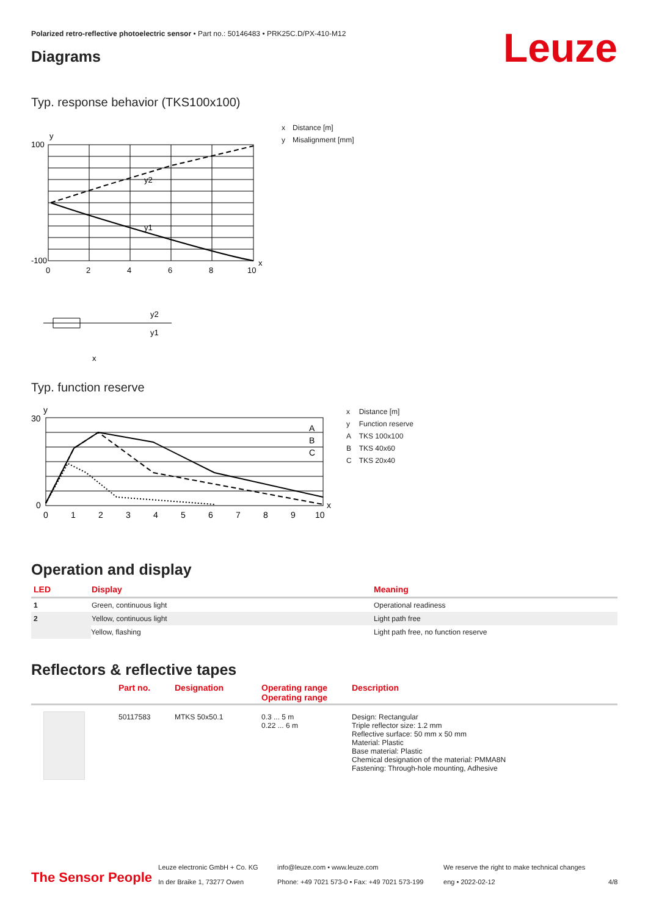Polarized retro-reflective photoelectric sensor • Part no.: 50146483 • PRK25C.D/PX-410-M12
Leuze Diagrams
Typ. response behavior (TKS100x100)
y
y2
y1
x
100
-100
0
2
4
6
8
10
y2
y1
x
| x | Distance [m] |
| y | Misalignment [mm] |
Typ. function reserve
y
A
B
C
30
0
0
1
2
3
4
5
6
7
8
9
10
x
| x | Distance [m] |
| y | Function reserve |
| A | TKS 100x100 |
| B | TKS 40x60 |
| C | TKS 20x40 |
Operation and display
| LED | Display | Meaning |
| --- | --- | --- |
| 1 | Green, continuous light | Operational readiness |
| 2 | Yellow, continuous light | Light path free |
| | Yellow, flashing | Light path free, no function reserve |
Reflectors & reflective tapes
| | Part no. | Designation | Operating range Operating range | Description |
| --- | --- | --- | --- | --- |
| | 50117583 | MTKS 50x50.1 | 0.3 ... 5 m 0.22 ... 6 m | Design: Rectangular Triple reflector size: 1.2 mm Reflective surface: 50 mm x 50 mm Material: Plastic Base material: Plastic Chemical designation of the material: PMMA8N Fastening: Through-hole mounting, Adhesive |
The Sensor People
Leuze electronic GmbH + Co. KG
In der Braike 1, 73277 Owen
info@leuze.com • www.leuze.com
Phone: +49 7021 573-0 • Fax: +49 7021 573-199
We reserve the right to make technical changes
eng • 2022-02-12
4/8